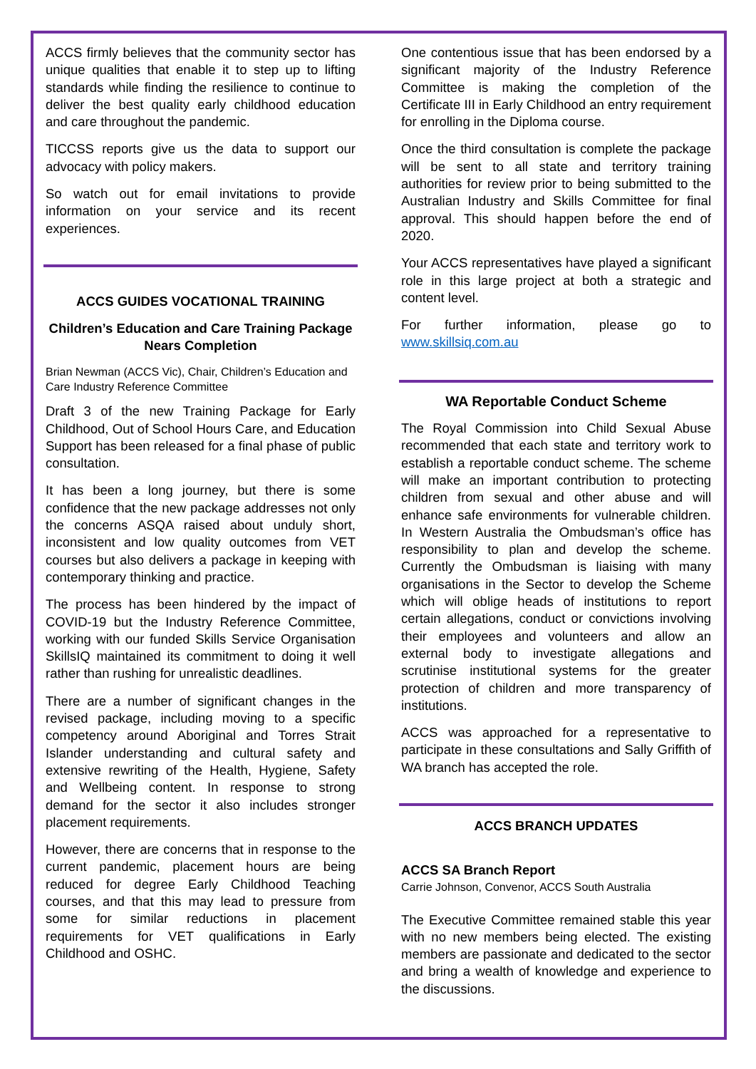ACCS firmly believes that the community sector has unique qualities that enable it to step up to lifting standards while finding the resilience to continue to deliver the best quality early childhood education and care throughout the pandemic.
TICCSS reports give us the data to support our advocacy with policy makers.
So watch out for email invitations to provide information on your service and its recent experiences.
ACCS GUIDES VOCATIONAL TRAINING
Children’s Education and Care Training Package Nears Completion
Brian Newman (ACCS Vic), Chair, Children’s Education and Care Industry Reference Committee
Draft 3 of the new Training Package for Early Childhood, Out of School Hours Care, and Education Support has been released for a final phase of public consultation.
It has been a long journey, but there is some confidence that the new package addresses not only the concerns ASQA raised about unduly short, inconsistent and low quality outcomes from VET courses but also delivers a package in keeping with contemporary thinking and practice.
The process has been hindered by the impact of COVID-19 but the Industry Reference Committee, working with our funded Skills Service Organisation SkillsIQ maintained its commitment to doing it well rather than rushing for unrealistic deadlines.
There are a number of significant changes in the revised package, including moving to a specific competency around Aboriginal and Torres Strait Islander understanding and cultural safety and extensive rewriting of the Health, Hygiene, Safety and Wellbeing content. In response to strong demand for the sector it also includes stronger placement requirements.
However, there are concerns that in response to the current pandemic, placement hours are being reduced for degree Early Childhood Teaching courses, and that this may lead to pressure from some for similar reductions in placement requirements for VET qualifications in Early Childhood and OSHC.
One contentious issue that has been endorsed by a significant majority of the Industry Reference Committee is making the completion of the Certificate III in Early Childhood an entry requirement for enrolling in the Diploma course.
Once the third consultation is complete the package will be sent to all state and territory training authorities for review prior to being submitted to the Australian Industry and Skills Committee for final approval. This should happen before the end of 2020.
Your ACCS representatives have played a significant role in this large project at both a strategic and content level.
For further information, please go to www.skillsiq.com.au
WA Reportable Conduct Scheme
The Royal Commission into Child Sexual Abuse recommended that each state and territory work to establish a reportable conduct scheme. The scheme will make an important contribution to protecting children from sexual and other abuse and will enhance safe environments for vulnerable children. In Western Australia the Ombudsman’s office has responsibility to plan and develop the scheme. Currently the Ombudsman is liaising with many organisations in the Sector to develop the Scheme which will oblige heads of institutions to report certain allegations, conduct or convictions involving their employees and volunteers and allow an external body to investigate allegations and scrutinise institutional systems for the greater protection of children and more transparency of institutions.
ACCS was approached for a representative to participate in these consultations and Sally Griffith of WA branch has accepted the role.
ACCS BRANCH UPDATES
ACCS SA Branch Report
Carrie Johnson, Convenor, ACCS South Australia
The Executive Committee remained stable this year with no new members being elected. The existing members are passionate and dedicated to the sector and bring a wealth of knowledge and experience to the discussions.